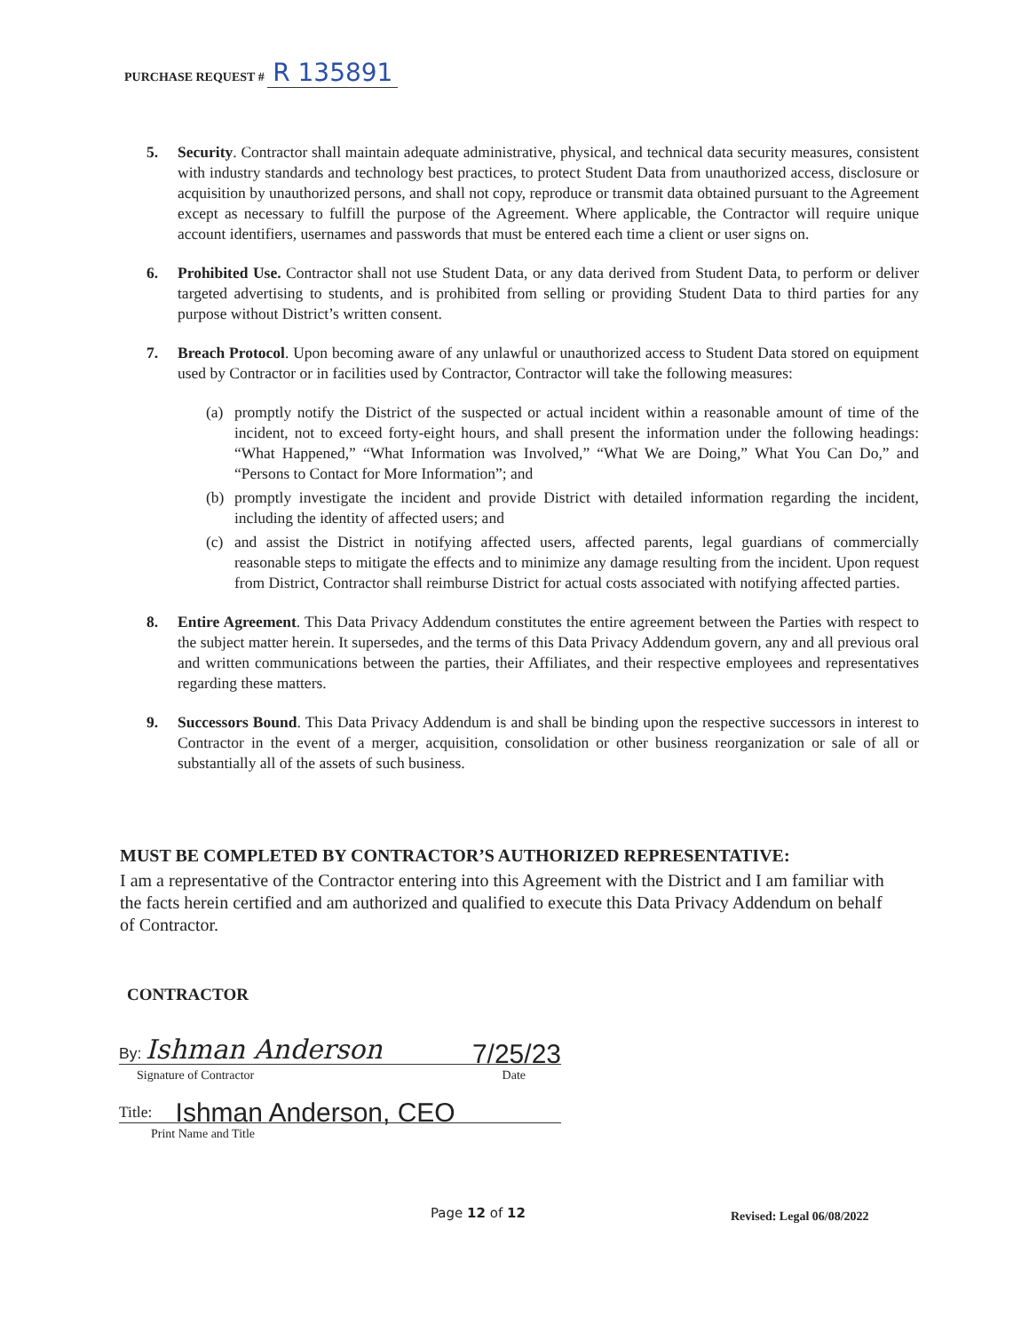PURCHASE REQUEST # R 135891
5. Security. Contractor shall maintain adequate administrative, physical, and technical data security measures, consistent with industry standards and technology best practices, to protect Student Data from unauthorized access, disclosure or acquisition by unauthorized persons, and shall not copy, reproduce or transmit data obtained pursuant to the Agreement except as necessary to fulfill the purpose of the Agreement. Where applicable, the Contractor will require unique account identifiers, usernames and passwords that must be entered each time a client or user signs on.
6. Prohibited Use. Contractor shall not use Student Data, or any data derived from Student Data, to perform or deliver targeted advertising to students, and is prohibited from selling or providing Student Data to third parties for any purpose without District’s written consent.
7. Breach Protocol. Upon becoming aware of any unlawful or unauthorized access to Student Data stored on equipment used by Contractor or in facilities used by Contractor, Contractor will take the following measures:
(a) promptly notify the District of the suspected or actual incident within a reasonable amount of time of the incident, not to exceed forty-eight hours, and shall present the information under the following headings: “What Happened,” “What Information was Involved,” “What We are Doing,” What You Can Do,” and “Persons to Contact for More Information”; and
(b) promptly investigate the incident and provide District with detailed information regarding the incident, including the identity of affected users; and
(c) and assist the District in notifying affected users, affected parents, legal guardians of commercially reasonable steps to mitigate the effects and to minimize any damage resulting from the incident. Upon request from District, Contractor shall reimburse District for actual costs associated with notifying affected parties.
8. Entire Agreement. This Data Privacy Addendum constitutes the entire agreement between the Parties with respect to the subject matter herein. It supersedes, and the terms of this Data Privacy Addendum govern, any and all previous oral and written communications between the parties, their Affiliates, and their respective employees and representatives regarding these matters.
9. Successors Bound. This Data Privacy Addendum is and shall be binding upon the respective successors in interest to Contractor in the event of a merger, acquisition, consolidation or other business reorganization or sale of all or substantially all of the assets of such business.
MUST BE COMPLETED BY CONTRACTOR’S AUTHORIZED REPRESENTATIVE:
I am a representative of the Contractor entering into this Agreement with the District and I am familiar with the facts herein certified and am authorized and qualified to execute this Data Privacy Addendum on behalf of Contractor.
CONTRACTOR
By: Ishman Anderson 7/25/23
Signature of Contractor Date
Title: Ishman Anderson, CEO
Print Name and Title
Page 12 of 12 Revised: Legal 06/08/2022